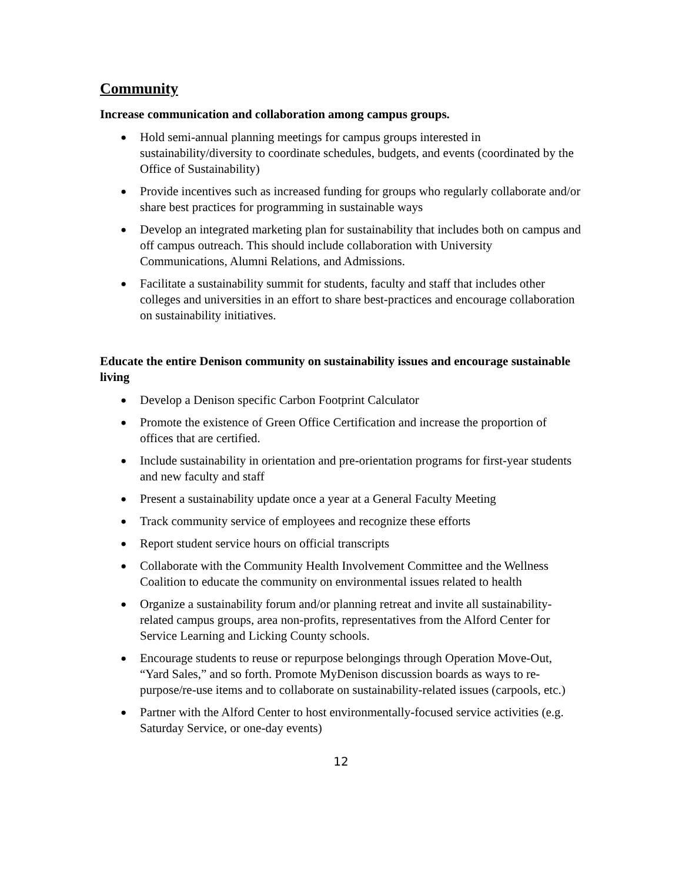Community
Increase communication and collaboration among campus groups.
● Hold semi-annual planning meetings for campus groups interested in sustainability/diversity to coordinate schedules, budgets, and events (coordinated by the Office of Sustainability)
● Provide incentives such as increased funding for groups who regularly collaborate and/or share best practices for programming in sustainable ways
● Develop an integrated marketing plan for sustainability that includes both on campus and off campus outreach. This should include collaboration with University Communications, Alumni Relations, and Admissions.
● Facilitate a sustainability summit for students, faculty and staff that includes other colleges and universities in an effort to share best-practices and encourage collaboration on sustainability initiatives.
Educate the entire Denison community on sustainability issues and encourage sustainable living
● Develop a Denison specific Carbon Footprint Calculator
● Promote the existence of Green Office Certification and increase the proportion of offices that are certified.
● Include sustainability in orientation and pre-orientation programs for first-year students and new faculty and staff
● Present a sustainability update once a year at a General Faculty Meeting
● Track community service of employees and recognize these efforts
● Report student service hours on official transcripts
● Collaborate with the Community Health Involvement Committee and the Wellness Coalition to educate the community on environmental issues related to health
● Organize a sustainability forum and/or planning retreat and invite all sustainability-related campus groups, area non-profits, representatives from the Alford Center for Service Learning and Licking County schools.
● Encourage students to reuse or repurpose belongings through Operation Move-Out, “Yard Sales,” and so forth. Promote MyDenison discussion boards as ways to re-purpose/re-use items and to collaborate on sustainability-related issues (carpools, etc.)
● Partner with the Alford Center to host environmentally-focused service activities (e.g. Saturday Service, or one-day events)
12